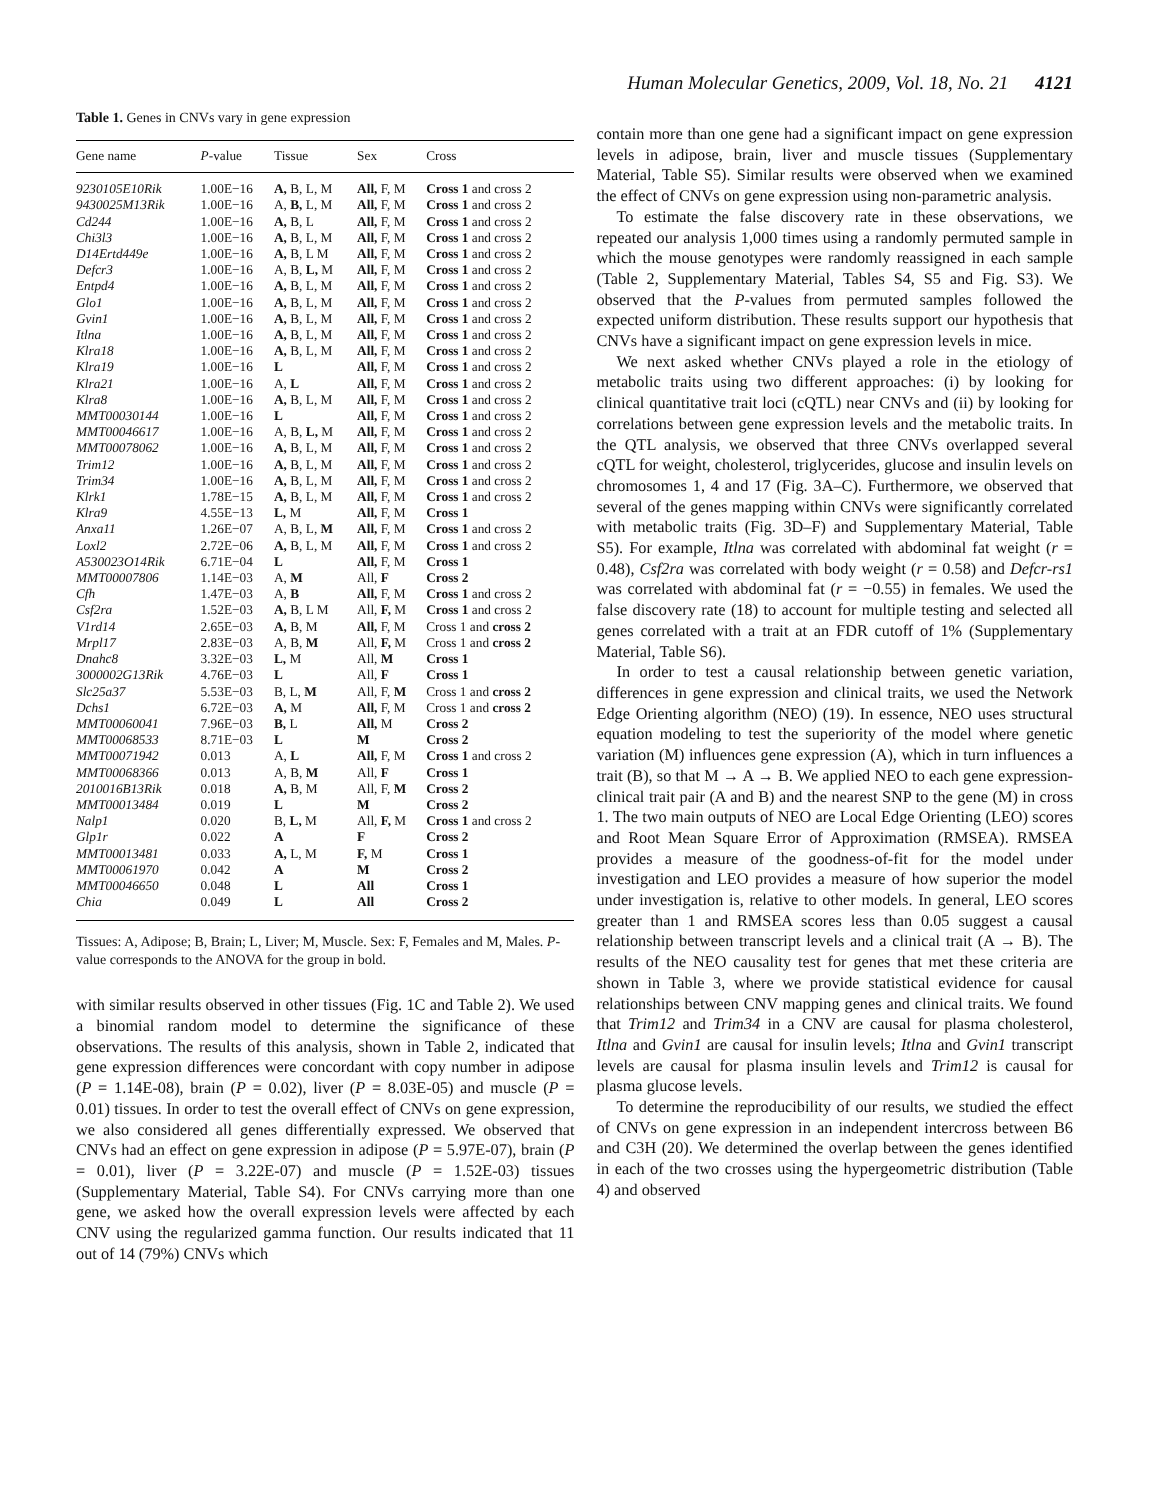Human Molecular Genetics, 2009, Vol. 18, No. 21 4121
Table 1. Genes in CNVs vary in gene expression
| Gene name | P -value | Tissue | Sex | Cross |
| --- | --- | --- | --- | --- |
| 9230105E10Rik | 1.00E−16 | A, B, L, M | All, F, M | Cross 1 and cross 2 |
| 9430025M13Rik | 1.00E−16 | A, B, L, M | All, F, M | Cross 1 and cross 2 |
| Cd244 | 1.00E−16 | A, B, L | All, F, M | Cross 1 and cross 2 |
| Chi3l3 | 1.00E−16 | A, B, L, M | All, F, M | Cross 1 and cross 2 |
| D14Ertd449e | 1.00E−16 | A, B, L M | All, F, M | Cross 1 and cross 2 |
| Defcr3 | 1.00E−16 | A, B, L, M | All, F, M | Cross 1 and cross 2 |
| Entpd4 | 1.00E−16 | A, B, L, M | All, F, M | Cross 1 and cross 2 |
| Glo1 | 1.00E−16 | A, B, L, M | All, F, M | Cross 1 and cross 2 |
| Gvin1 | 1.00E−16 | A, B, L, M | All, F, M | Cross 1 and cross 2 |
| Itlna | 1.00E−16 | A, B, L, M | All, F, M | Cross 1 and cross 2 |
| Klra18 | 1.00E−16 | A, B, L, M | All, F, M | Cross 1 and cross 2 |
| Klra19 | 1.00E−16 | L | All, F, M | Cross 1 and cross 2 |
| Klra21 | 1.00E−16 | A, L | All, F, M | Cross 1 and cross 2 |
| Klra8 | 1.00E−16 | A, B, L, M | All, F, M | Cross 1 and cross 2 |
| MMT00030144 | 1.00E−16 | L | All, F, M | Cross 1 and cross 2 |
| MMT00046617 | 1.00E−16 | A, B, L, M | All, F, M | Cross 1 and cross 2 |
| MMT00078062 | 1.00E−16 | A, B, L, M | All, F, M | Cross 1 and cross 2 |
| Trim12 | 1.00E−16 | A, B, L, M | All, F, M | Cross 1 and cross 2 |
| Trim34 | 1.00E−16 | A, B, L, M | All, F, M | Cross 1 and cross 2 |
| Klrk1 | 1.78E−15 | A, B, L, M | All, F, M | Cross 1 and cross 2 |
| Klra9 | 4.55E−13 | L, M | All, F, M | Cross 1 |
| Anxa11 | 1.26E−07 | A, B, L, M | All, F, M | Cross 1 and cross 2 |
| Loxl2 | 2.72E−06 | A, B, L, M | All, F, M | Cross 1 and cross 2 |
| A530023O14Rik | 6.71E−04 | L | All, F, M | Cross 1 |
| MMT00007806 | 1.14E−03 | A, M | All, F | Cross 2 |
| Cfh | 1.47E−03 | A, B | All, F, M | Cross 1 and cross 2 |
| Csf2ra | 1.52E−03 | A, B, L M | All, F, M | Cross 1 and cross 2 |
| V1rd14 | 2.65E−03 | A, B, M | All, F, M | Cross 1 and cross 2 |
| Mrpl17 | 2.83E−03 | A, B, M | All, F, M | Cross 1 and cross 2 |
| Dnahc8 | 3.32E−03 | L, M | All, M | Cross 1 |
| 3000002G13Rik | 4.76E−03 | L | All, F | Cross 1 |
| Slc25a37 | 5.53E−03 | B, L, M | All, F, M | Cross 1 and cross 2 |
| Dchs1 | 6.72E−03 | A, M | All, F, M | Cross 1 and cross 2 |
| MMT00060041 | 7.96E−03 | B, L | All, M | Cross 2 |
| MMT00068533 | 8.71E−03 | L | M | Cross 2 |
| MMT00071942 | 0.013 | A, L | All, F, M | Cross 1 and cross 2 |
| MMT00068366 | 0.013 | A, B, M | All, F | Cross 1 |
| 2010016B13Rik | 0.018 | A, B, M | All, F, M | Cross 2 |
| MMT00013484 | 0.019 | L | M | Cross 2 |
| Nalp1 | 0.020 | B, L, M | All, F, M | Cross 1 and cross 2 |
| Glp1r | 0.022 | A | F | Cross 2 |
| MMT00013481 | 0.033 | A, L, M | F, M | Cross 1 |
| MMT00061970 | 0.042 | A | M | Cross 2 |
| MMT00046650 | 0.048 | L | All | Cross 1 |
| Chia | 0.049 | L | All | Cross 2 |
Tissues: A, Adipose; B, Brain; L, Liver; M, Muscle. Sex: F, Females and M, Males. P-value corresponds to the ANOVA for the group in bold.
with similar results observed in other tissues (Fig. 1C and Table 2). We used a binomial random model to determine the significance of these observations. The results of this analysis, shown in Table 2, indicated that gene expression differences were concordant with copy number in adipose (P = 1.14E-08), brain (P = 0.02), liver (P = 8.03E-05) and muscle (P = 0.01) tissues. In order to test the overall effect of CNVs on gene expression, we also considered all genes differentially expressed. We observed that CNVs had an effect on gene expression in adipose (P = 5.97E-07), brain (P = 0.01), liver (P = 3.22E-07) and muscle (P = 1.52E-03) tissues (Supplementary Material, Table S4). For CNVs carrying more than one gene, we asked how the overall expression levels were affected by each CNV using the regularized gamma function. Our results indicated that 11 out of 14 (79%) CNVs which
contain more than one gene had a significant impact on gene expression levels in adipose, brain, liver and muscle tissues (Supplementary Material, Table S5). Similar results were observed when we examined the effect of CNVs on gene expression using non-parametric analysis.
To estimate the false discovery rate in these observations, we repeated our analysis 1,000 times using a randomly permuted sample in which the mouse genotypes were randomly reassigned in each sample (Table 2, Supplementary Material, Tables S4, S5 and Fig. S3). We observed that the P-values from permuted samples followed the expected uniform distribution. These results support our hypothesis that CNVs have a significant impact on gene expression levels in mice.
We next asked whether CNVs played a role in the etiology of metabolic traits using two different approaches: (i) by looking for clinical quantitative trait loci (cQTL) near CNVs and (ii) by looking for correlations between gene expression levels and the metabolic traits. In the QTL analysis, we observed that three CNVs overlapped several cQTL for weight, cholesterol, triglycerides, glucose and insulin levels on chromosomes 1, 4 and 17 (Fig. 3A–C). Furthermore, we observed that several of the genes mapping within CNVs were significantly correlated with metabolic traits (Fig. 3D–F) and Supplementary Material, Table S5). For example, Itlna was correlated with abdominal fat weight (r = 0.48), Csf2ra was correlated with body weight (r = 0.58) and Defcr-rs1 was correlated with abdominal fat (r = −0.55) in females. We used the false discovery rate (18) to account for multiple testing and selected all genes correlated with a trait at an FDR cutoff of 1% (Supplementary Material, Table S6).
In order to test a causal relationship between genetic variation, differences in gene expression and clinical traits, we used the Network Edge Orienting algorithm (NEO) (19). In essence, NEO uses structural equation modeling to test the superiority of the model where genetic variation (M) influences gene expression (A), which in turn influences a trait (B), so that M → A → B. We applied NEO to each gene expression-clinical trait pair (A and B) and the nearest SNP to the gene (M) in cross 1. The two main outputs of NEO are Local Edge Orienting (LEO) scores and Root Mean Square Error of Approximation (RMSEA). RMSEA provides a measure of the goodness-of-fit for the model under investigation and LEO provides a measure of how superior the model under investigation is, relative to other models. In general, LEO scores greater than 1 and RMSEA scores less than 0.05 suggest a causal relationship between transcript levels and a clinical trait (A → B). The results of the NEO causality test for genes that met these criteria are shown in Table 3, where we provide statistical evidence for causal relationships between CNV mapping genes and clinical traits. We found that Trim12 and Trim34 in a CNV are causal for plasma cholesterol, Itlna and Gvin1 are causal for insulin levels; Itlna and Gvin1 transcript levels are causal for plasma insulin levels and Trim12 is causal for plasma glucose levels.
To determine the reproducibility of our results, we studied the effect of CNVs on gene expression in an independent intercross between B6 and C3H (20). We determined the overlap between the genes identified in each of the two crosses using the hypergeometric distribution (Table 4) and observed